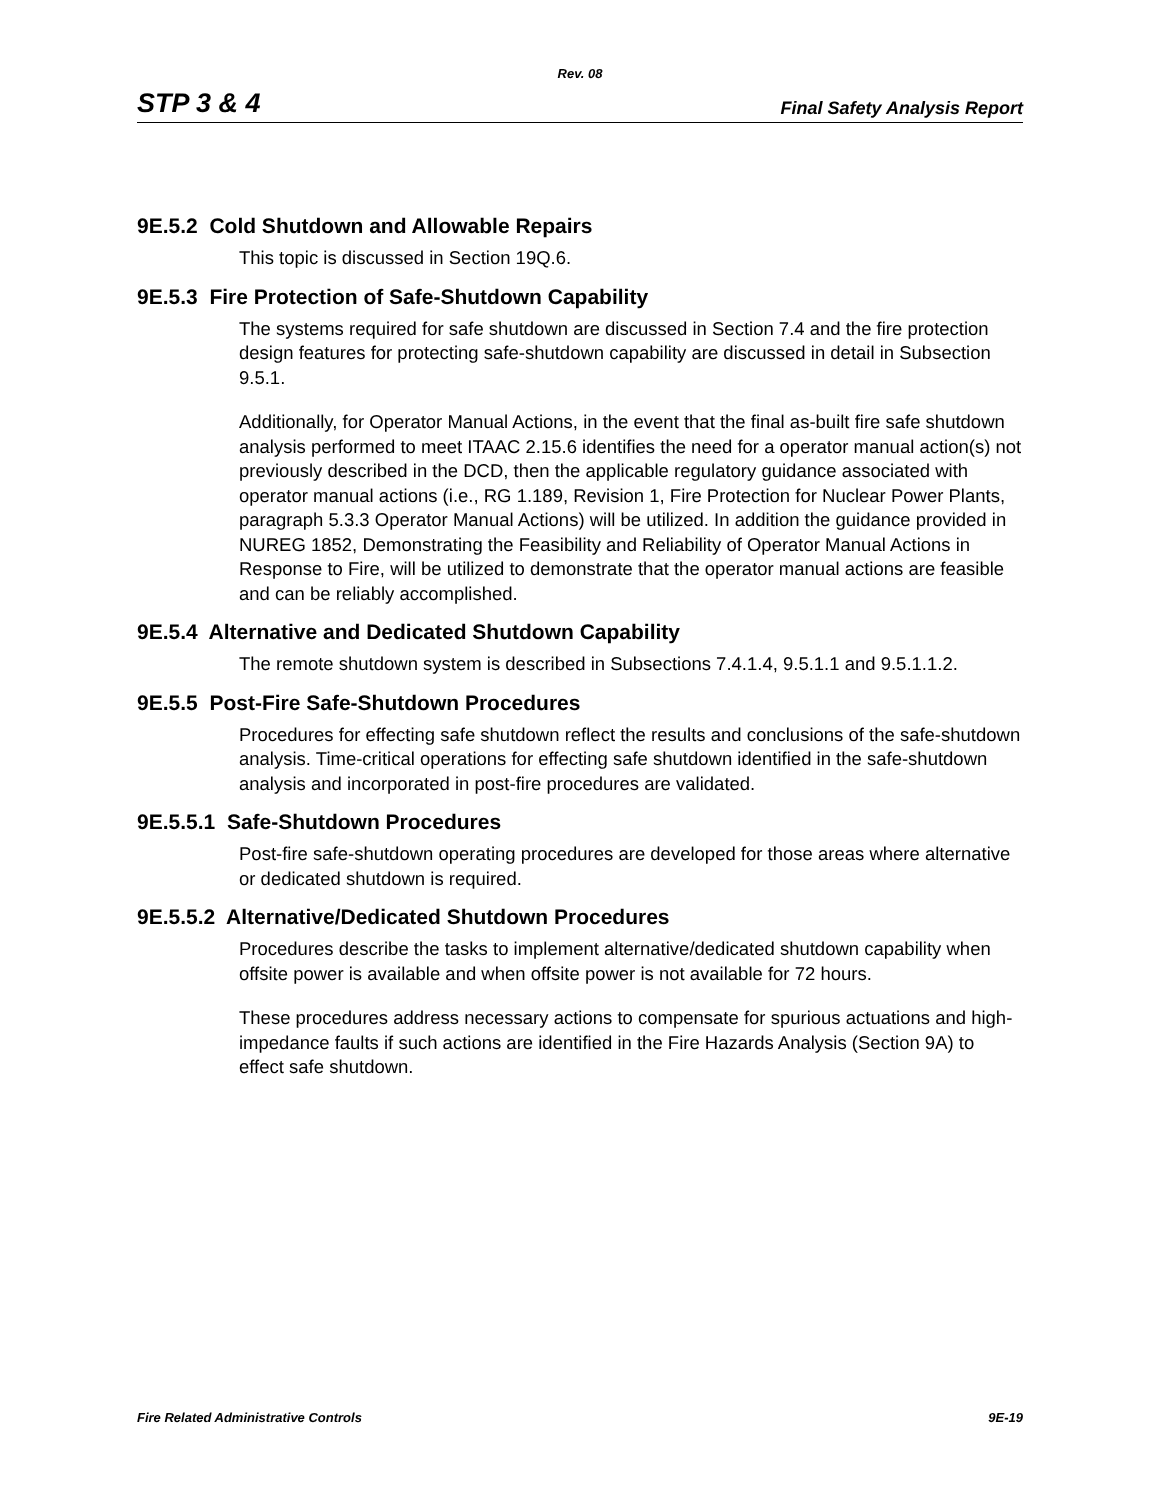Rev. 08
STP 3 & 4 Final Safety Analysis Report
9E.5.2 Cold Shutdown and Allowable Repairs
This topic is discussed in Section 19Q.6.
9E.5.3 Fire Protection of Safe-Shutdown Capability
The systems required for safe shutdown are discussed in Section 7.4 and the fire protection design features for protecting safe-shutdown capability are discussed in detail in Subsection 9.5.1.
Additionally, for Operator Manual Actions, in the event that the final as-built fire safe shutdown analysis performed to meet ITAAC 2.15.6 identifies the need for a operator manual action(s) not previously described in the DCD, then the applicable regulatory guidance associated with operator manual actions (i.e., RG 1.189, Revision 1, Fire Protection for Nuclear Power Plants, paragraph 5.3.3 Operator Manual Actions) will be utilized. In addition the guidance provided in NUREG 1852, Demonstrating the Feasibility and Reliability of Operator Manual Actions in Response to Fire, will be utilized to demonstrate that the operator manual actions are feasible and can be reliably accomplished.
9E.5.4 Alternative and Dedicated Shutdown Capability
The remote shutdown system is described in Subsections 7.4.1.4, 9.5.1.1 and 9.5.1.1.2.
9E.5.5 Post-Fire Safe-Shutdown Procedures
Procedures for effecting safe shutdown reflect the results and conclusions of the safe-shutdown analysis. Time-critical operations for effecting safe shutdown identified in the safe-shutdown analysis and incorporated in post-fire procedures are validated.
9E.5.5.1 Safe-Shutdown Procedures
Post-fire safe-shutdown operating procedures are developed for those areas where alternative or dedicated shutdown is required.
9E.5.5.2 Alternative/Dedicated Shutdown Procedures
Procedures describe the tasks to implement alternative/dedicated shutdown capability when offsite power is available and when offsite power is not available for 72 hours.
These procedures address necessary actions to compensate for spurious actuations and high-impedance faults if such actions are identified in the Fire Hazards Analysis (Section 9A) to effect safe shutdown.
Fire Related Administrative Controls 9E-19